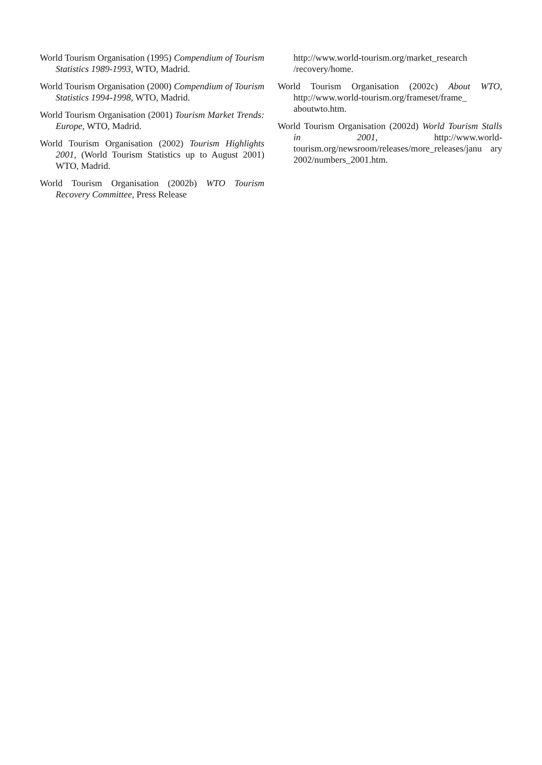World Tourism Organisation (1995) Compendium of Tourism Statistics 1989-1993, WTO, Madrid.
World Tourism Organisation (2000) Compendium of Tourism Statistics 1994-1998, WTO, Madrid.
World Tourism Organisation (2001) Tourism Market Trends: Europe, WTO, Madrid.
World Tourism Organisation (2002) Tourism Highlights 2001, (World Tourism Statistics up to August 2001) WTO, Madrid.
World Tourism Organisation (2002b) WTO Tourism Recovery Committee, Press Release
http://www.world-tourism.org/market_research /recovery/home.
World Tourism Organisation (2002c) About WTO, http://www.world-tourism.org/frameset/frame_ aboutwto.htm.
World Tourism Organisation (2002d) World Tourism Stalls in 2001, http://www.world-tourism.org/newsroom/releases/more_releases/janu ary 2002/numbers_2001.htm.